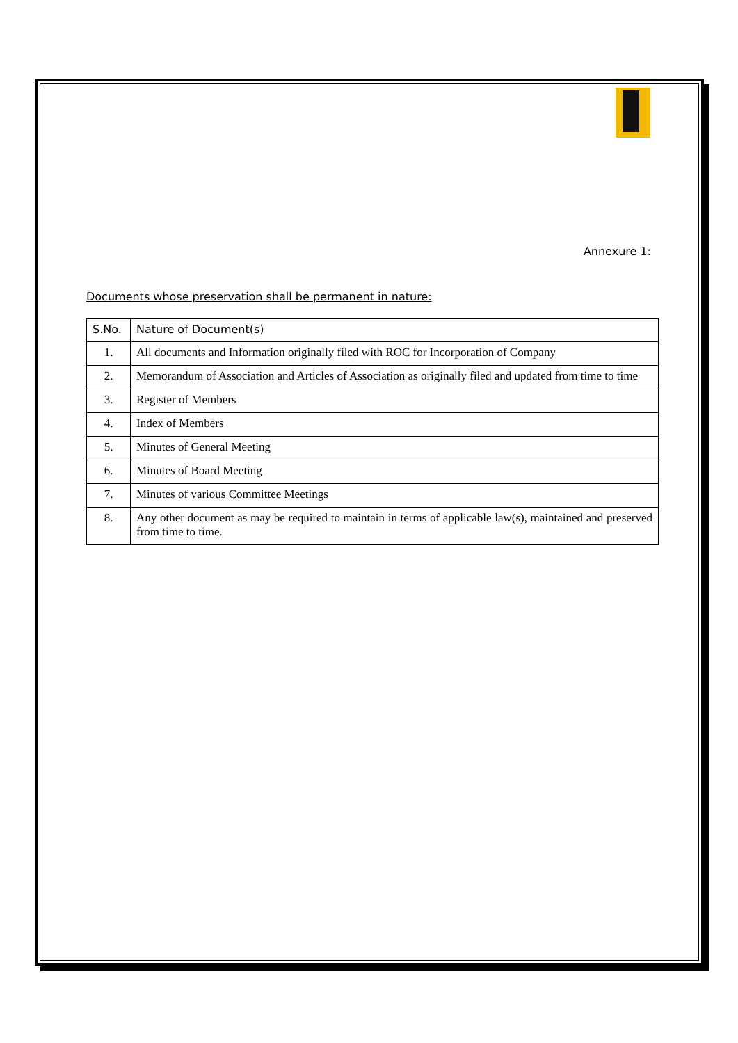Annexure 1:
Documents whose preservation shall be permanent in nature:
| S.No. | Nature of Document(s) |
| --- | --- |
| 1. | All documents and Information originally filed with ROC for Incorporation of Company |
| 2. | Memorandum of Association and Articles of Association as originally filed and updated from time to time |
| 3. | Register of Members |
| 4. | Index of Members |
| 5. | Minutes of General Meeting |
| 6. | Minutes of Board Meeting |
| 7. | Minutes of various Committee Meetings |
| 8. | Any other document as may be required to maintain in terms of applicable law(s), maintained and preserved from time to time. |